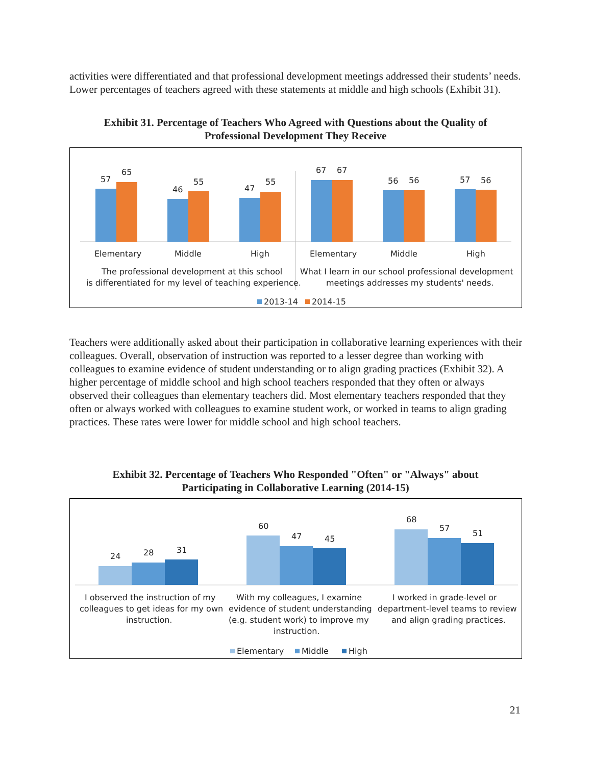activities were differentiated and that professional development meetings addressed their students’ needs. Lower percentages of teachers agreed with these statements at middle and high schools (Exhibit 31).
Exhibit 31. Percentage of Teachers Who Agreed with Questions about the Quality of
Professional Development They Receive
57
65
46
55
47
55
67
67
56
56
57
56
Elementary
Middle
High
Elementary
Middle
High
The professional development at this school
is differentiated for my level of teaching experience.
What I learn in our school professional development
meetings addresses my students' needs.
2013-14
2014-15
Teachers were additionally asked about their participation in collaborative learning experiences with their colleagues. Overall, observation of instruction was reported to a lesser degree than working with colleagues to examine evidence of student understanding or to align grading practices (Exhibit 32). A higher percentage of middle school and high school teachers responded that they often or always observed their colleagues than elementary teachers did. Most elementary teachers responded that they often or always worked with colleagues to examine student work, or worked in teams to align grading practices. These rates were lower for middle school and high school teachers.
Exhibit 32. Percentage of Teachers Who Responded "Often" or "Always" about
Participating in Collaborative Learning (2014-15)
24
28
31
60
47
45
68
57
51
I observed the instruction of my
colleagues to get ideas for my own
instruction.
With my colleagues, I examine
evidence of student understanding
(e.g. student work) to improve my
instruction.
I worked in grade-level or
department-level teams to review
and align grading practices.
Elementary
Middle
High
21